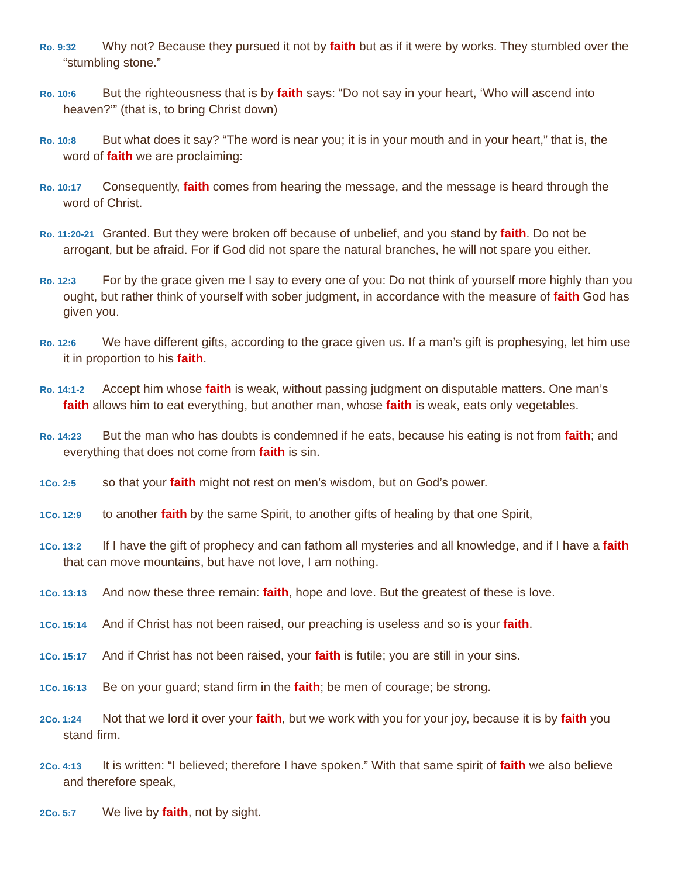Ro. 9:32 Why not? Because they pursued it not by faith but as if it were by works. They stumbled over the “stumbling stone.”
Ro. 10:6 But the righteousness that is by faith says: “Do not say in your heart, ‘Who will ascend into heaven?’” (that is, to bring Christ down)
Ro. 10:8 But what does it say? “The word is near you; it is in your mouth and in your heart,” that is, the word of faith we are proclaiming:
Ro. 10:17 Consequently, faith comes from hearing the message, and the message is heard through the word of Christ.
Ro. 11:20-21 Granted. But they were broken off because of unbelief, and you stand by faith. Do not be arrogant, but be afraid. For if God did not spare the natural branches, he will not spare you either.
Ro. 12:3 For by the grace given me I say to every one of you: Do not think of yourself more highly than you ought, but rather think of yourself with sober judgment, in accordance with the measure of faith God has given you.
Ro. 12:6 We have different gifts, according to the grace given us. If a man’s gift is prophesying, let him use it in proportion to his faith.
Ro. 14:1-2 Accept him whose faith is weak, without passing judgment on disputable matters. One man’s faith allows him to eat everything, but another man, whose faith is weak, eats only vegetables.
Ro. 14:23 But the man who has doubts is condemned if he eats, because his eating is not from faith; and everything that does not come from faith is sin.
1Co. 2:5 so that your faith might not rest on men’s wisdom, but on God’s power.
1Co. 12:9 to another faith by the same Spirit, to another gifts of healing by that one Spirit,
1Co. 13:2 If I have the gift of prophecy and can fathom all mysteries and all knowledge, and if I have a faith that can move mountains, but have not love, I am nothing.
1Co. 13:13 And now these three remain: faith, hope and love. But the greatest of these is love.
1Co. 15:14 And if Christ has not been raised, our preaching is useless and so is your faith.
1Co. 15:17 And if Christ has not been raised, your faith is futile; you are still in your sins.
1Co. 16:13 Be on your guard; stand firm in the faith; be men of courage; be strong.
2Co. 1:24 Not that we lord it over your faith, but we work with you for your joy, because it is by faith you stand firm.
2Co. 4:13 It is written: “I believed; therefore I have spoken.” With that same spirit of faith we also believe and therefore speak,
2Co. 5:7 We live by faith, not by sight.